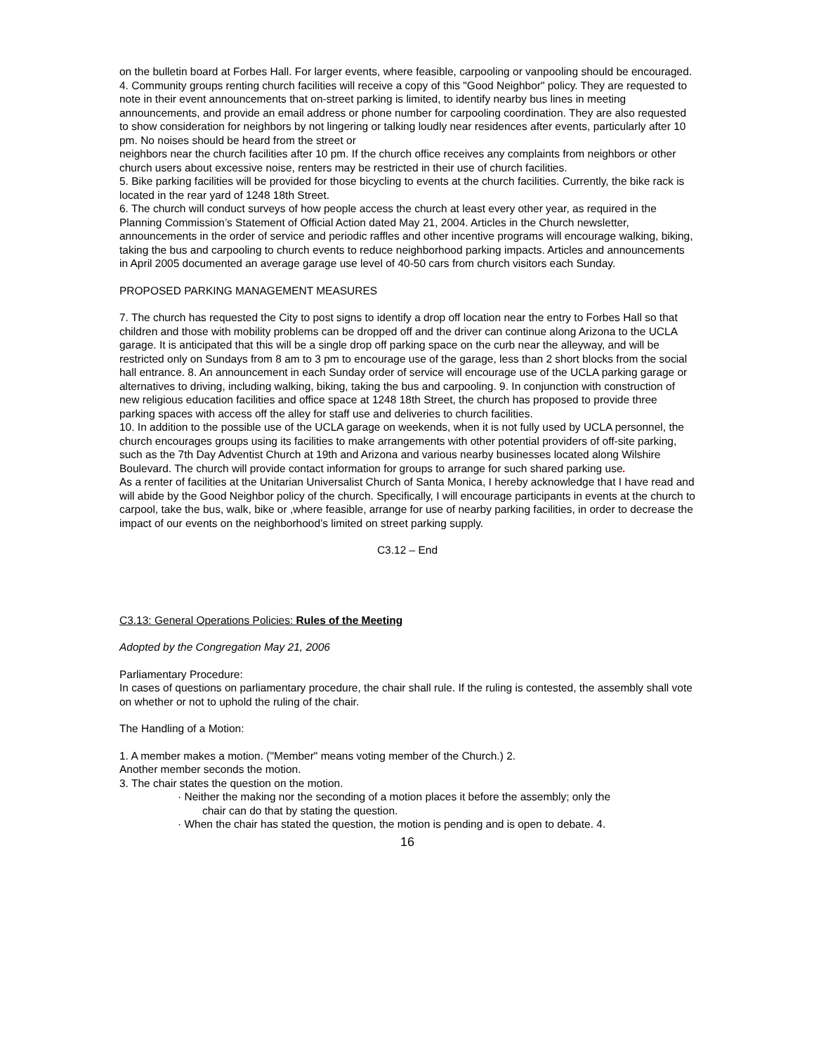on the bulletin board at Forbes Hall. For larger events, where feasible, carpooling or vanpooling should be encouraged.
4. Community groups renting church facilities will receive a copy of this "Good Neighbor" policy. They are requested to note in their event announcements that on-street parking is limited, to identify nearby bus lines in meeting announcements, and provide an email address or phone number for carpooling coordination. They are also requested to show consideration for neighbors by not lingering or talking loudly near residences after events, particularly after 10 pm. No noises should be heard from the street or
neighbors near the church facilities after 10 pm. If the church office receives any complaints from neighbors or other church users about excessive noise, renters may be restricted in their use of church facilities.
5. Bike parking facilities will be provided for those bicycling to events at the church facilities. Currently, the bike rack is located in the rear yard of 1248 18th Street.
6. The church will conduct surveys of how people access the church at least every other year, as required in the Planning Commission’s Statement of Official Action dated May 21, 2004. Articles in the Church newsletter, announcements in the order of service and periodic raffles and other incentive programs will encourage walking, biking, taking the bus and carpooling to church events to reduce neighborhood parking impacts. Articles and announcements in April 2005 documented an average garage use level of 40-50 cars from church visitors each Sunday.
PROPOSED PARKING MANAGEMENT MEASURES
7. The church has requested the City to post signs to identify a drop off location near the entry to Forbes Hall so that children and those with mobility problems can be dropped off and the driver can continue along Arizona to the UCLA garage. It is anticipated that this will be a single drop off parking space on the curb near the alleyway, and will be restricted only on Sundays from 8 am to 3 pm to encourage use of the garage, less than 2 short blocks from the social hall entrance. 8. An announcement in each Sunday order of service will encourage use of the UCLA parking garage or alternatives to driving, including walking, biking, taking the bus and carpooling. 9. In conjunction with construction of new religious education facilities and office space at 1248 18th Street, the church has proposed to provide three parking spaces with access off the alley for staff use and deliveries to church facilities.
10. In addition to the possible use of the UCLA garage on weekends, when it is not fully used by UCLA personnel, the church encourages groups using its facilities to make arrangements with other potential providers of off-site parking, such as the 7th Day Adventist Church at 19th and Arizona and various nearby businesses located along Wilshire Boulevard. The church will provide contact information for groups to arrange for such shared parking use.
As a renter of facilities at the Unitarian Universalist Church of Santa Monica, I hereby acknowledge that I have read and will abide by the Good Neighbor policy of the church. Specifically, I will encourage participants in events at the church to carpool, take the bus, walk, bike or ,where feasible, arrange for use of nearby parking facilities, in order to decrease the impact of our events on the neighborhood’s limited on street parking supply.
C3.12 – End
C3.13: General Operations Policies: Rules of the Meeting
Adopted by the Congregation May 21, 2006
Parliamentary Procedure:
In cases of questions on parliamentary procedure, the chair shall rule. If the ruling is contested, the assembly shall vote on whether or not to uphold the ruling of the chair.
The Handling of a Motion:
1. A member makes a motion. ("Member" means voting member of the Church.) 2.
Another member seconds the motion.
3. The chair states the question on the motion.
· Neither the making nor the seconding of a motion places it before the assembly; only the
chair can do that by stating the question.
· When the chair has stated the question, the motion is pending and is open to debate. 4.
16